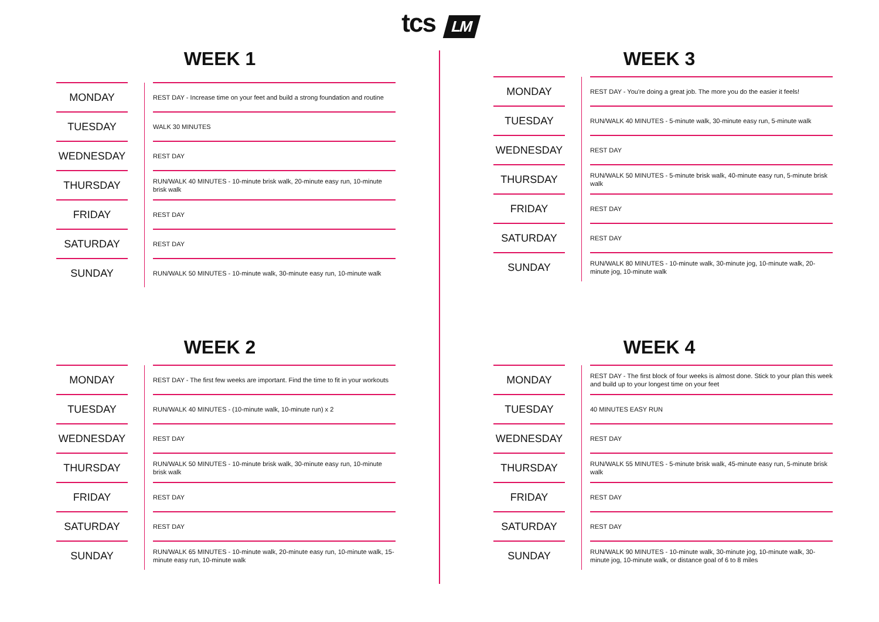tcs LM
WEEK 1
| MONDAY | | | REST DAY - Increase time on your feet and build a strong foundation and routine |
| TUESDAY | | | WALK 30 MINUTES |
| WEDNESDAY | | | REST DAY |
| THURSDAY | | | RUN/WALK 40 MINUTES - 10-minute brisk walk, 20-minute easy run, 10-minute brisk walk |
| FRIDAY | | | REST DAY |
| SATURDAY | | | REST DAY |
| SUNDAY | | | RUN/WALK 50 MINUTES - 10-minute walk, 30-minute easy run, 10-minute walk |
WEEK 2
| MONDAY | | | REST DAY - The first few weeks are important. Find the time to fit in your workouts |
| TUESDAY | | | RUN/WALK 40 MINUTES - (10-minute walk, 10-minute run) x 2 |
| WEDNESDAY | | | REST DAY |
| THURSDAY | | | RUN/WALK 50 MINUTES - 10-minute brisk walk, 30-minute easy run, 10-minute brisk walk |
| FRIDAY | | | REST DAY |
| SATURDAY | | | REST DAY |
| SUNDAY | | | RUN/WALK 65 MINUTES - 10-minute walk, 20-minute easy run, 10-minute walk, 15-minute easy run, 10-minute walk |
WEEK 3
| MONDAY | | | REST DAY - You're doing a great job. The more you do the easier it feels! |
| TUESDAY | | | RUN/WALK 40 MINUTES - 5-minute walk, 30-minute easy run, 5-minute walk |
| WEDNESDAY | | | REST DAY |
| THURSDAY | | | RUN/WALK 50 MINUTES - 5-minute brisk walk, 40-minute easy run, 5-minute brisk walk |
| FRIDAY | | | REST DAY |
| SATURDAY | | | REST DAY |
| SUNDAY | | | RUN/WALK 80 MINUTES - 10-minute walk, 30-minute jog, 10-minute walk, 20-minute jog, 10-minute walk |
WEEK 4
| MONDAY | | | REST DAY - The first block of four weeks is almost done. Stick to your plan this week and build up to your longest time on your feet |
| TUESDAY | | | 40 MINUTES EASY RUN |
| WEDNESDAY | | | REST DAY |
| THURSDAY | | | RUN/WALK 55 MINUTES - 5-minute brisk walk, 45-minute easy run, 5-minute brisk walk |
| FRIDAY | | | REST DAY |
| SATURDAY | | | REST DAY |
| SUNDAY | | | RUN/WALK 90 MINUTES - 10-minute walk, 30-minute jog, 10-minute walk, 30-minute jog, 10-minute walk, or distance goal of 6 to 8 miles |